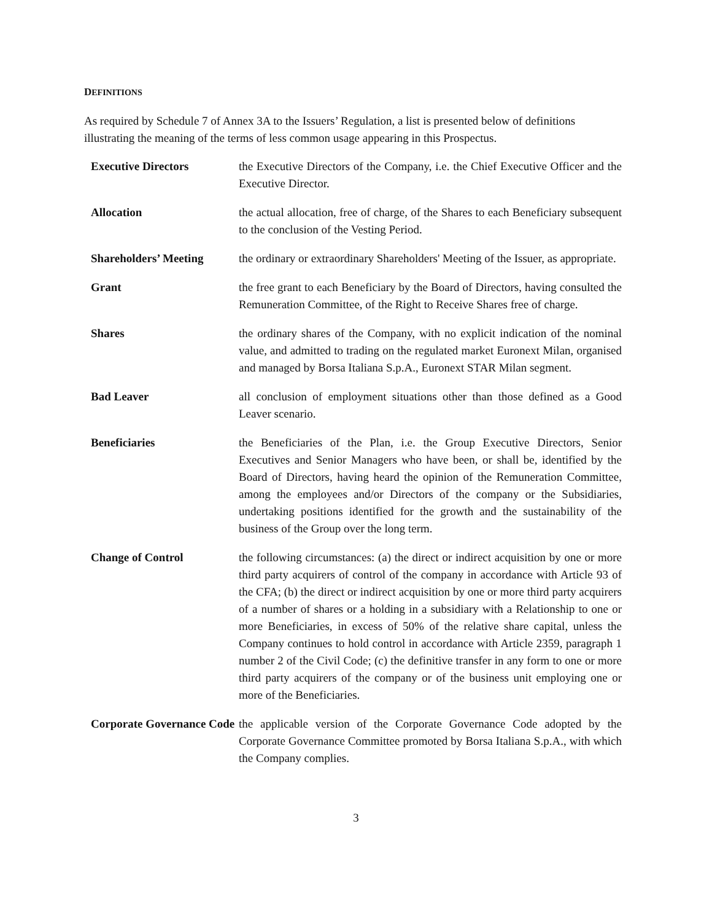DEFINITIONS
As required by Schedule 7 of Annex 3A to the Issuers’ Regulation, a list is presented below of definitions illustrating the meaning of the terms of less common usage appearing in this Prospectus.
| Executive Directors | the Executive Directors of the Company, i.e. the Chief Executive Officer and the Executive Director. |
| Allocation | the actual allocation, free of charge, of the Shares to each Beneficiary subsequent to the conclusion of the Vesting Period. |
| Shareholders’ Meeting | the ordinary or extraordinary Shareholders' Meeting of the Issuer, as appropriate. |
| Grant | the free grant to each Beneficiary by the Board of Directors, having consulted the Remuneration Committee, of the Right to Receive Shares free of charge. |
| Shares | the ordinary shares of the Company, with no explicit indication of the nominal value, and admitted to trading on the regulated market Euronext Milan, organised and managed by Borsa Italiana S.p.A., Euronext STAR Milan segment. |
| Bad Leaver | all conclusion of employment situations other than those defined as a Good Leaver scenario. |
| Beneficiaries | the Beneficiaries of the Plan, i.e. the Group Executive Directors, Senior Executives and Senior Managers who have been, or shall be, identified by the Board of Directors, having heard the opinion of the Remuneration Committee, among the employees and/or Directors of the company or the Subsidiaries, undertaking positions identified for the growth and the sustainability of the business of the Group over the long term. |
| Change of Control | the following circumstances: (a) the direct or indirect acquisition by one or more third party acquirers of control of the company in accordance with Article 93 of the CFA; (b) the direct or indirect acquisition by one or more third party acquirers of a number of shares or a holding in a subsidiary with a Relationship to one or more Beneficiaries, in excess of 50% of the relative share capital, unless the Company continues to hold control in accordance with Article 2359, paragraph 1 number 2 of the Civil Code; (c) the definitive transfer in any form to one or more third party acquirers of the company or of the business unit employing one or more of the Beneficiaries. |
| Corporate Governance Code | the applicable version of the Corporate Governance Code adopted by the Corporate Governance Committee promoted by Borsa Italiana S.p.A., with which the Company complies. |
3